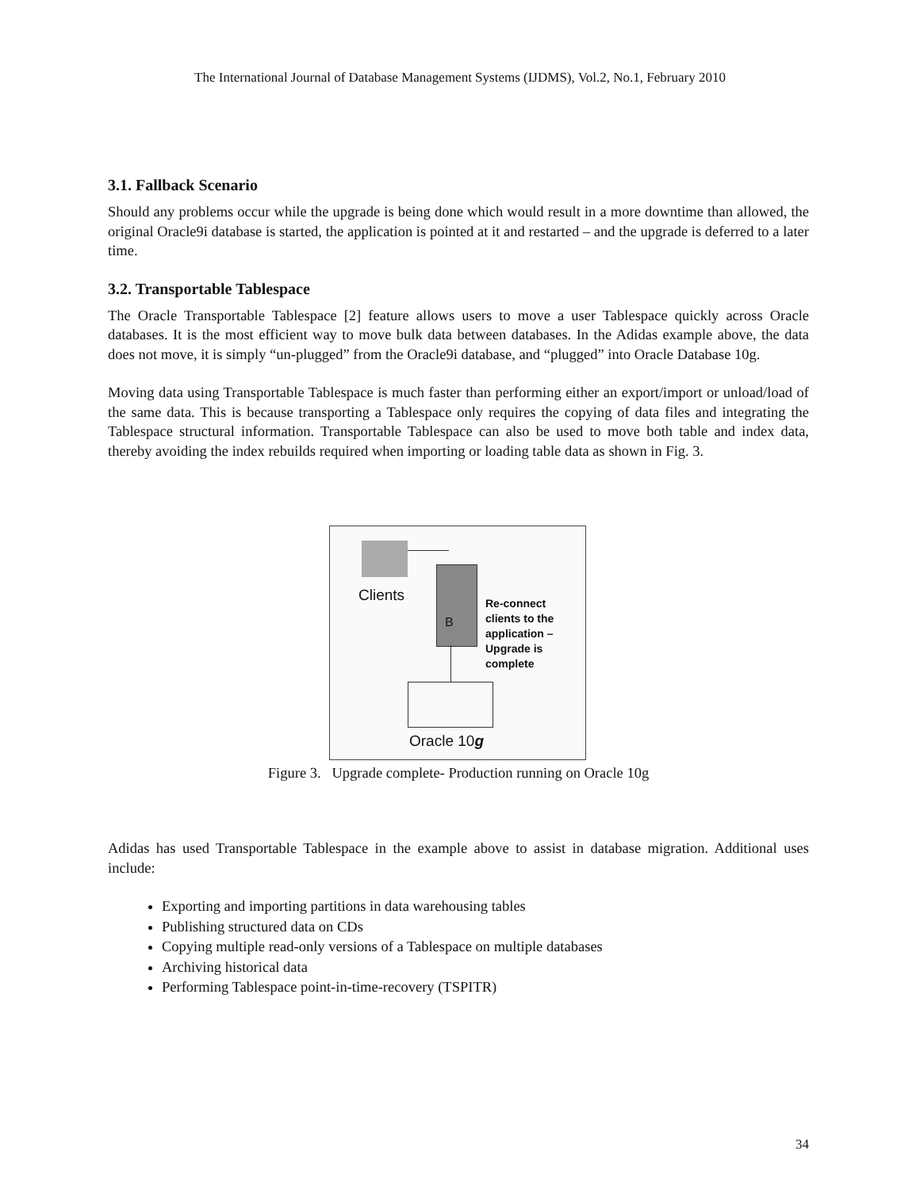The International Journal of Database Management Systems (IJDMS), Vol.2, No.1, February 2010
3.1. Fallback Scenario
Should any problems occur while the upgrade is being done which would result in a more downtime than allowed, the original Oracle9i database is started, the application is pointed at it and restarted – and the upgrade is deferred to a later time.
3.2. Transportable Tablespace
The Oracle Transportable Tablespace [2] feature allows users to move a user Tablespace quickly across Oracle databases. It is the most efficient way to move bulk data between databases. In the Adidas example above, the data does not move, it is simply “un-plugged” from the Oracle9i database, and “plugged” into Oracle Database 10g.
Moving data using Transportable Tablespace is much faster than performing either an export/import or unload/load of the same data. This is because transporting a Tablespace only requires the copying of data files and integrating the Tablespace structural information. Transportable Tablespace can also be used to move both table and index data, thereby avoiding the index rebuilds required when importing or loading table data as shown in Fig. 3.
Clients
B
Re-connect
clients to the
application –
Upgrade is
complete
Oracle 10g
Figure 3. Upgrade complete- Production running on Oracle 10g
Adidas has used Transportable Tablespace in the example above to assist in database migration. Additional uses include:
Exporting and importing partitions in data warehousing tables
Publishing structured data on CDs
Copying multiple read-only versions of a Tablespace on multiple databases
Archiving historical data
Performing Tablespace point-in-time-recovery (TSPITR)
34